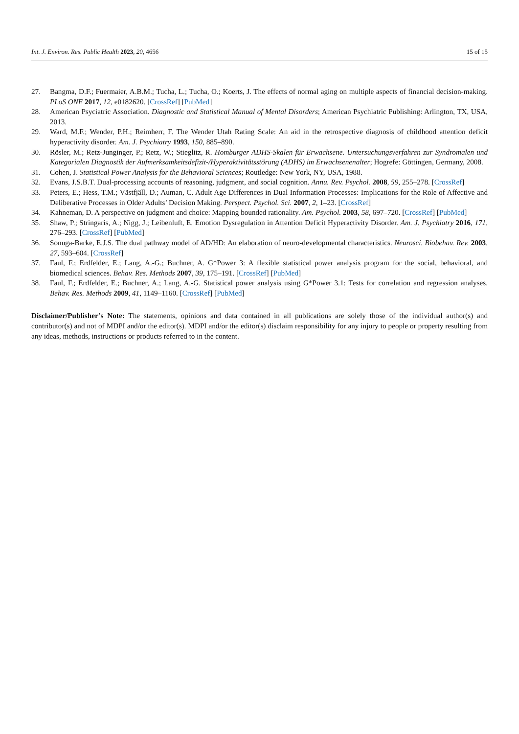Int. J. Environ. Res. Public Health 2023, 20, 4656 15 of 15
27. Bangma, D.F.; Fuermaier, A.B.M.; Tucha, L.; Tucha, O.; Koerts, J. The effects of normal aging on multiple aspects of financial decision-making. PLoS ONE 2017, 12, e0182620. [CrossRef] [PubMed]
28. American Psyciatric Association. Diagnostic and Statistical Manual of Mental Disorders; American Psychiatric Publishing: Arlington, TX, USA, 2013.
29. Ward, M.F.; Wender, P.H.; Reimherr, F. The Wender Utah Rating Scale: An aid in the retrospective diagnosis of childhood attention deficit hyperactivity disorder. Am. J. Psychiatry 1993, 150, 885–890.
30. Rösler, M.; Retz-Junginger, P.; Retz, W.; Stieglitz, R. Homburger ADHS-Skalen für Erwachsene. Untersuchungsverfahren zur Syndromalen und Kategorialen Diagnostik der Aufmerksamkeitsdefizit-/Hyperaktivitätsstörung (ADHS) im Erwachsenenalter; Hogrefe: Göttingen, Germany, 2008.
31. Cohen, J. Statistical Power Analysis for the Behavioral Sciences; Routledge: New York, NY, USA, 1988.
32. Evans, J.S.B.T. Dual-processing accounts of reasoning, judgment, and social cognition. Annu. Rev. Psychol. 2008, 59, 255–278. [CrossRef]
33. Peters, E.; Hess, T.M.; Västfjäll, D.; Auman, C. Adult Age Differences in Dual Information Processes: Implications for the Role of Affective and Deliberative Processes in Older Adults’ Decision Making. Perspect. Psychol. Sci. 2007, 2, 1–23. [CrossRef]
34. Kahneman, D. A perspective on judgment and choice: Mapping bounded rationality. Am. Psychol. 2003, 58, 697–720. [CrossRef] [PubMed]
35. Shaw, P.; Stringaris, A.; Nigg, J.; Leibenluft, E. Emotion Dysregulation in Attention Deficit Hyperactivity Disorder. Am. J. Psychiatry 2016, 171, 276–293. [CrossRef] [PubMed]
36. Sonuga-Barke, E.J.S. The dual pathway model of AD/HD: An elaboration of neuro-developmental characteristics. Neurosci. Biobehav. Rev. 2003, 27, 593–604. [CrossRef]
37. Faul, F.; Erdfelder, E.; Lang, A.-G.; Buchner, A. G*Power 3: A flexible statistical power analysis program for the social, behavioral, and biomedical sciences. Behav. Res. Methods 2007, 39, 175–191. [CrossRef] [PubMed]
38. Faul, F.; Erdfelder, E.; Buchner, A.; Lang, A.-G. Statistical power analysis using G*Power 3.1: Tests for correlation and regression analyses. Behav. Res. Methods 2009, 41, 1149–1160. [CrossRef] [PubMed]
Disclaimer/Publisher’s Note: The statements, opinions and data contained in all publications are solely those of the individual author(s) and contributor(s) and not of MDPI and/or the editor(s). MDPI and/or the editor(s) disclaim responsibility for any injury to people or property resulting from any ideas, methods, instructions or products referred to in the content.